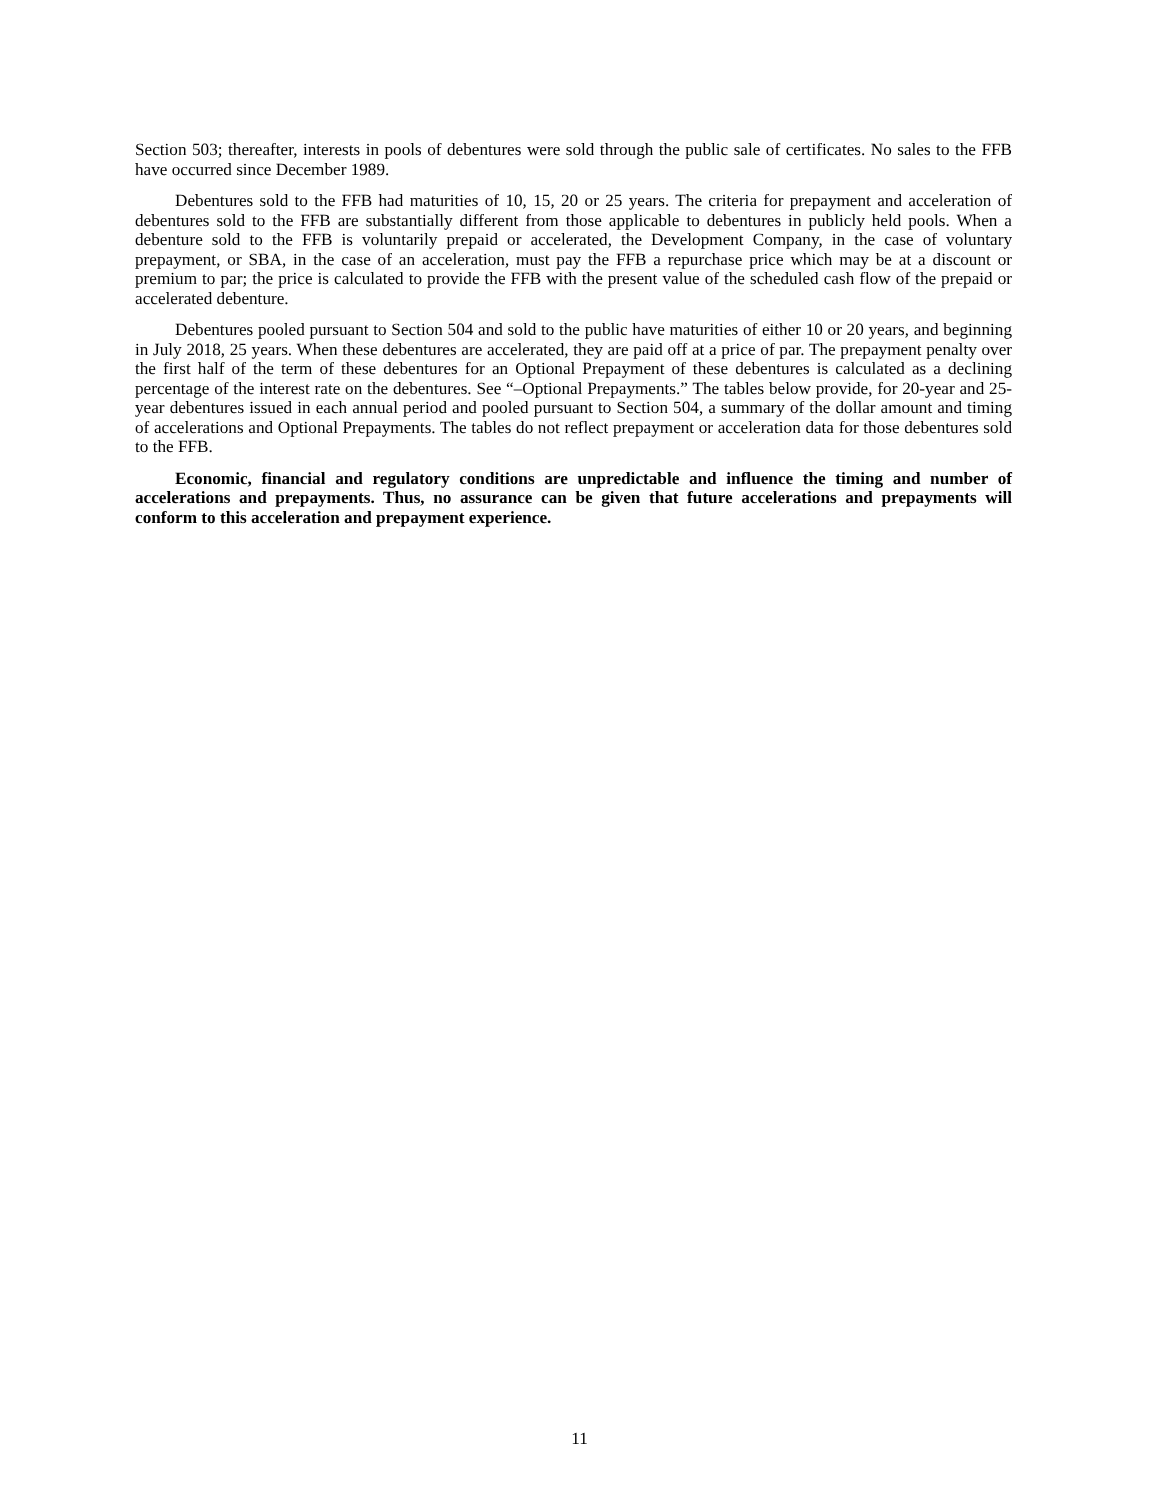Section 503; thereafter, interests in pools of debentures were sold through the public sale of certificates. No sales to the FFB have occurred since December 1989.
Debentures sold to the FFB had maturities of 10, 15, 20 or 25 years. The criteria for prepayment and acceleration of debentures sold to the FFB are substantially different from those applicable to debentures in publicly held pools. When a debenture sold to the FFB is voluntarily prepaid or accelerated, the Development Company, in the case of voluntary prepayment, or SBA, in the case of an acceleration, must pay the FFB a repurchase price which may be at a discount or premium to par; the price is calculated to provide the FFB with the present value of the scheduled cash flow of the prepaid or accelerated debenture.
Debentures pooled pursuant to Section 504 and sold to the public have maturities of either 10 or 20 years, and beginning in July 2018, 25 years. When these debentures are accelerated, they are paid off at a price of par. The prepayment penalty over the first half of the term of these debentures for an Optional Prepayment of these debentures is calculated as a declining percentage of the interest rate on the debentures. See “–Optional Prepayments.” The tables below provide, for 20-year and 25-year debentures issued in each annual period and pooled pursuant to Section 504, a summary of the dollar amount and timing of accelerations and Optional Prepayments. The tables do not reflect prepayment or acceleration data for those debentures sold to the FFB.
Economic, financial and regulatory conditions are unpredictable and influence the timing and number of accelerations and prepayments. Thus, no assurance can be given that future accelerations and prepayments will conform to this acceleration and prepayment experience.
11